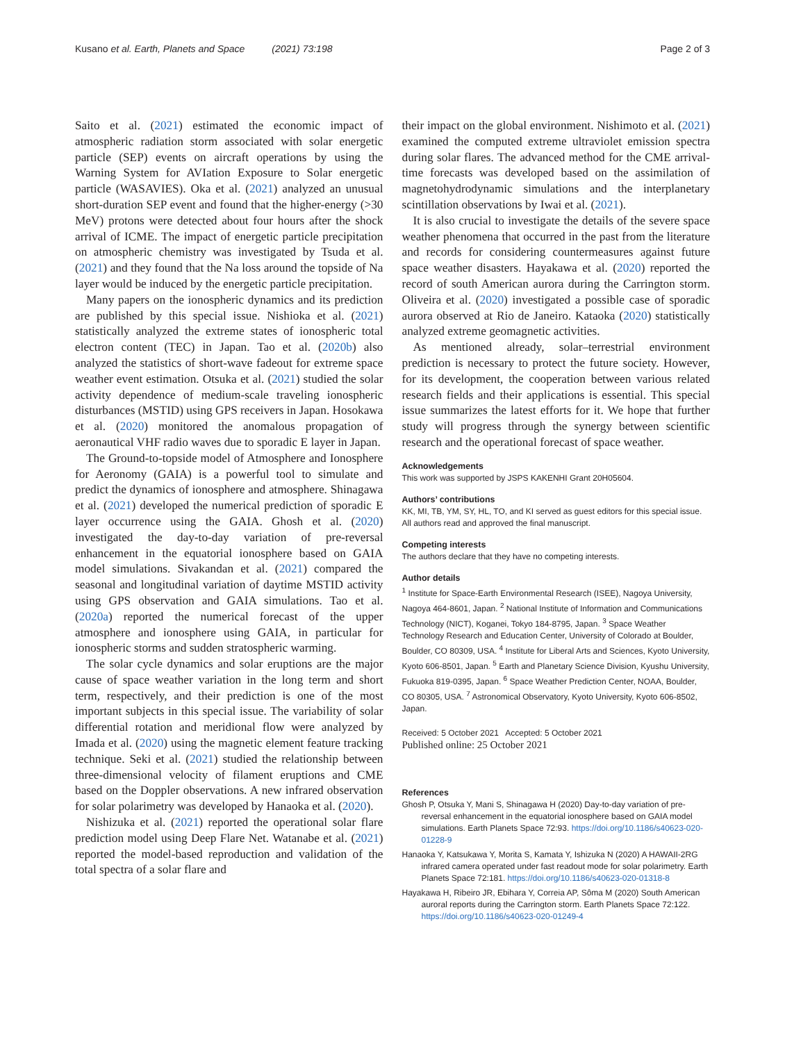Kusano et al. Earth, Planets and Space (2021) 73:198 Page 2 of 3
Saito et al. (2021) estimated the economic impact of atmospheric radiation storm associated with solar energetic particle (SEP) events on aircraft operations by using the Warning System for AVIation Exposure to Solar energetic particle (WASAVIES). Oka et al. (2021) analyzed an unusual short-duration SEP event and found that the higher-energy (>30 MeV) protons were detected about four hours after the shock arrival of ICME. The impact of energetic particle precipitation on atmospheric chemistry was investigated by Tsuda et al. (2021) and they found that the Na loss around the topside of Na layer would be induced by the energetic particle precipitation.
Many papers on the ionospheric dynamics and its prediction are published by this special issue. Nishioka et al. (2021) statistically analyzed the extreme states of ionospheric total electron content (TEC) in Japan. Tao et al. (2020b) also analyzed the statistics of short-wave fadeout for extreme space weather event estimation. Otsuka et al. (2021) studied the solar activity dependence of medium-scale traveling ionospheric disturbances (MSTID) using GPS receivers in Japan. Hosokawa et al. (2020) monitored the anomalous propagation of aeronautical VHF radio waves due to sporadic E layer in Japan.
The Ground-to-topside model of Atmosphere and Ionosphere for Aeronomy (GAIA) is a powerful tool to simulate and predict the dynamics of ionosphere and atmosphere. Shinagawa et al. (2021) developed the numerical prediction of sporadic E layer occurrence using the GAIA. Ghosh et al. (2020) investigated the day-to-day variation of pre-reversal enhancement in the equatorial ionosphere based on GAIA model simulations. Sivakandan et al. (2021) compared the seasonal and longitudinal variation of daytime MSTID activity using GPS observation and GAIA simulations. Tao et al. (2020a) reported the numerical forecast of the upper atmosphere and ionosphere using GAIA, in particular for ionospheric storms and sudden stratospheric warming.
The solar cycle dynamics and solar eruptions are the major cause of space weather variation in the long term and short term, respectively, and their prediction is one of the most important subjects in this special issue. The variability of solar differential rotation and meridional flow were analyzed by Imada et al. (2020) using the magnetic element feature tracking technique. Seki et al. (2021) studied the relationship between three-dimensional velocity of filament eruptions and CME based on the Doppler observations. A new infrared observation for solar polarimetry was developed by Hanaoka et al. (2020).
Nishizuka et al. (2021) reported the operational solar flare prediction model using Deep Flare Net. Watanabe et al. (2021) reported the model-based reproduction and validation of the total spectra of a solar flare and
their impact on the global environment. Nishimoto et al. (2021) examined the computed extreme ultraviolet emission spectra during solar flares. The advanced method for the CME arrival-time forecasts was developed based on the assimilation of magnetohydrodynamic simulations and the interplanetary scintillation observations by Iwai et al. (2021).
It is also crucial to investigate the details of the severe space weather phenomena that occurred in the past from the literature and records for considering countermeasures against future space weather disasters. Hayakawa et al. (2020) reported the record of south American aurora during the Carrington storm. Oliveira et al. (2020) investigated a possible case of sporadic aurora observed at Rio de Janeiro. Kataoka (2020) statistically analyzed extreme geomagnetic activities.
As mentioned already, solar–terrestrial environment prediction is necessary to protect the future society. However, for its development, the cooperation between various related research fields and their applications is essential. This special issue summarizes the latest efforts for it. We hope that further study will progress through the synergy between scientific research and the operational forecast of space weather.
Acknowledgements
This work was supported by JSPS KAKENHI Grant 20H05604.
Authors’ contributions
KK, MI, TB, YM, SY, HL, TO, and KI served as guest editors for this special issue. All authors read and approved the final manuscript.
Competing interests
The authors declare that they have no competing interests.
Author details
<sup>1</sup> Institute for Space-Earth Environmental Research (ISEE), Nagoya University, Nagoya 464-8601, Japan. <sup>2</sup> National Institute of Information and Communications Technology (NICT), Koganei, Tokyo 184-8795, Japan. <sup>3</sup> Space Weather Technology Research and Education Center, University of Colorado at Boulder, Boulder, CO 80309, USA. <sup>4</sup> Institute for Liberal Arts and Sciences, Kyoto University, Kyoto 606-8501, Japan. <sup>5</sup> Earth and Planetary Science Division, Kyushu University, Fukuoka 819-0395, Japan. <sup>6</sup> Space Weather Prediction Center, NOAA, Boulder, CO 80305, USA. <sup>7</sup> Astronomical Observatory, Kyoto University, Kyoto 606-8502, Japan.
Received: 5 October 2021 Accepted: 5 October 2021
Published online: 25 October 2021
References
Ghosh P, Otsuka Y, Mani S, Shinagawa H (2020) Day-to-day variation of pre-reversal enhancement in the equatorial ionosphere based on GAIA model simulations. Earth Planets Space 72:93. https://doi.org/10.1186/s40623-020-01228-9
Hanaoka Y, Katsukawa Y, Morita S, Kamata Y, Ishizuka N (2020) A HAWAII-2RG infrared camera operated under fast readout mode for solar polarimetry. Earth Planets Space 72:181. https://doi.org/10.1186/s40623-020-01318-8
Hayakawa H, Ribeiro JR, Ebihara Y, Correia AP, Sôma M (2020) South American auroral reports during the Carrington storm. Earth Planets Space 72:122. https://doi.org/10.1186/s40623-020-01249-4